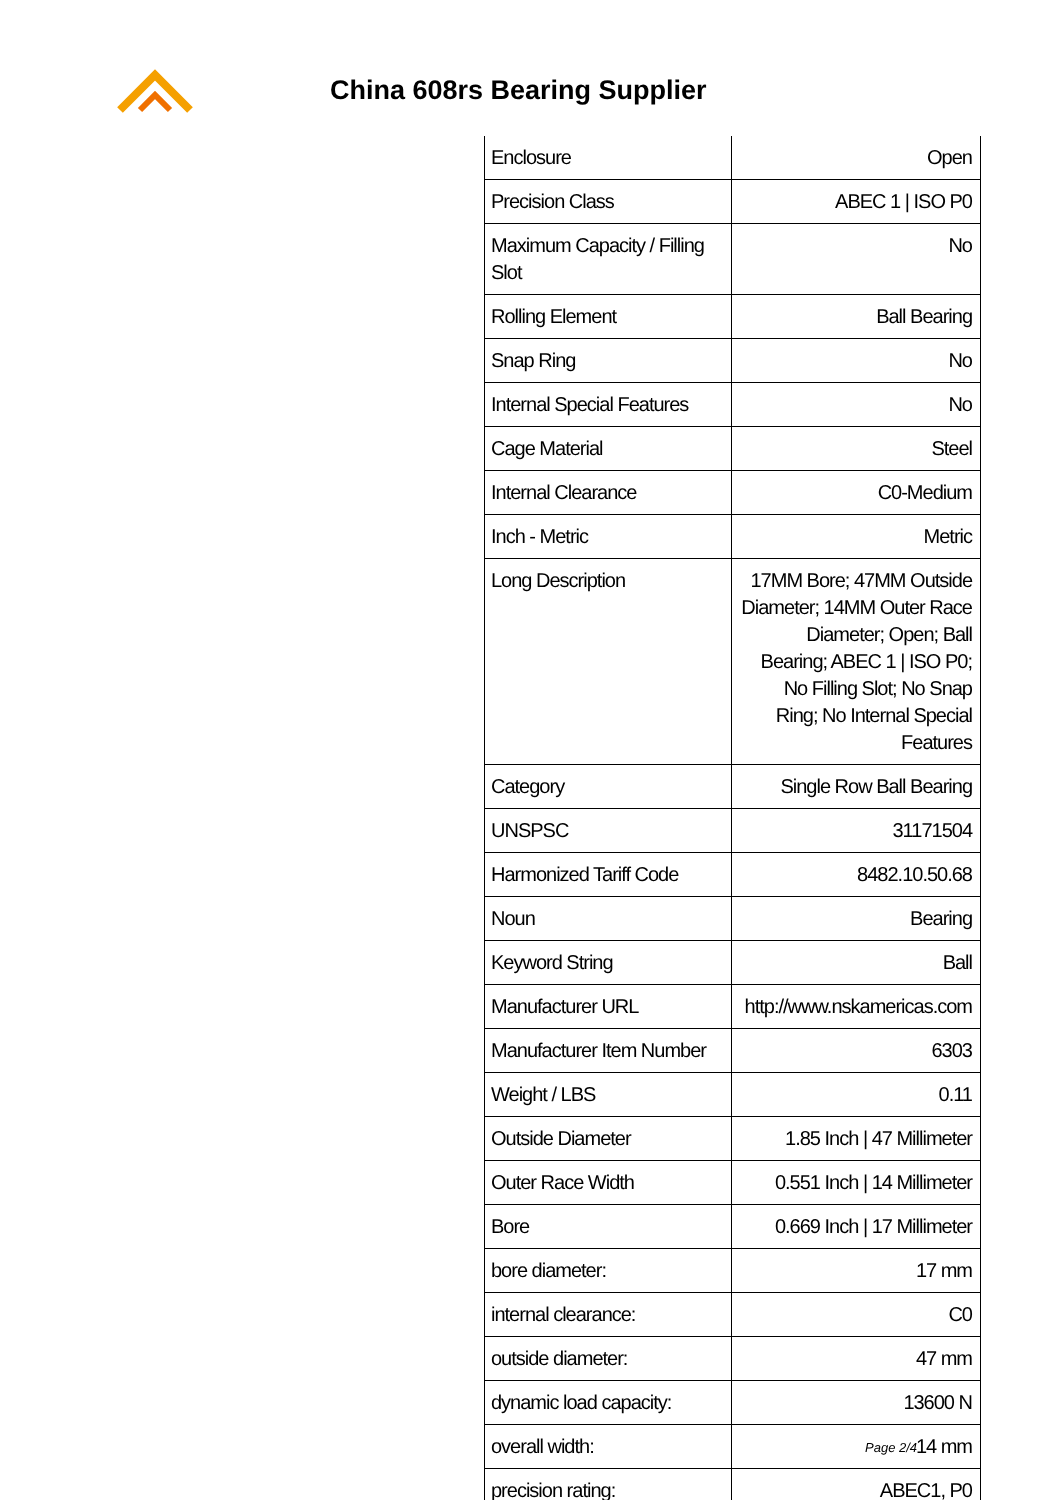China 608rs Bearing Supplier
| Enclosure | Open |
| Precision Class | ABEC 1 / ISO P0 |
| Maximum Capacity / Filling Slot | No |
| Rolling Element | Ball Bearing |
| Snap Ring | No |
| Internal Special Features | No |
| Cage Material | Steel |
| Internal Clearance | C0-Medium |
| Inch - Metric | Metric |
| Long Description | 17MM Bore; 47MM Outside Diameter; 14MM Outer Race Diameter; Open; Ball Bearing; ABEC 1 / ISO P0; No Filling Slot; No Snap Ring; No Internal Special Features |
| Category | Single Row Ball Bearing |
| UNSPSC | 31171504 |
| Harmonized Tariff Code | 8482.10.50.68 |
| Noun | Bearing |
| Keyword String | Ball |
| Manufacturer URL | http://www.nskamericas.com |
| Manufacturer Item Number | 6303 |
| Weight / LBS | 0.11 |
| Outside Diameter | 1.85 Inch / 47 Millimeter |
| Outer Race Width | 0.551 Inch / 14 Millimeter |
| Bore | 0.669 Inch / 17 Millimeter |
| bore diameter: | 17 mm |
| internal clearance: | C0 |
| outside diameter: | 47 mm |
| dynamic load capacity: | 13600 N |
| overall width: | 14 mm |
| precision rating: | ABEC1, P0 |
Page 2/4